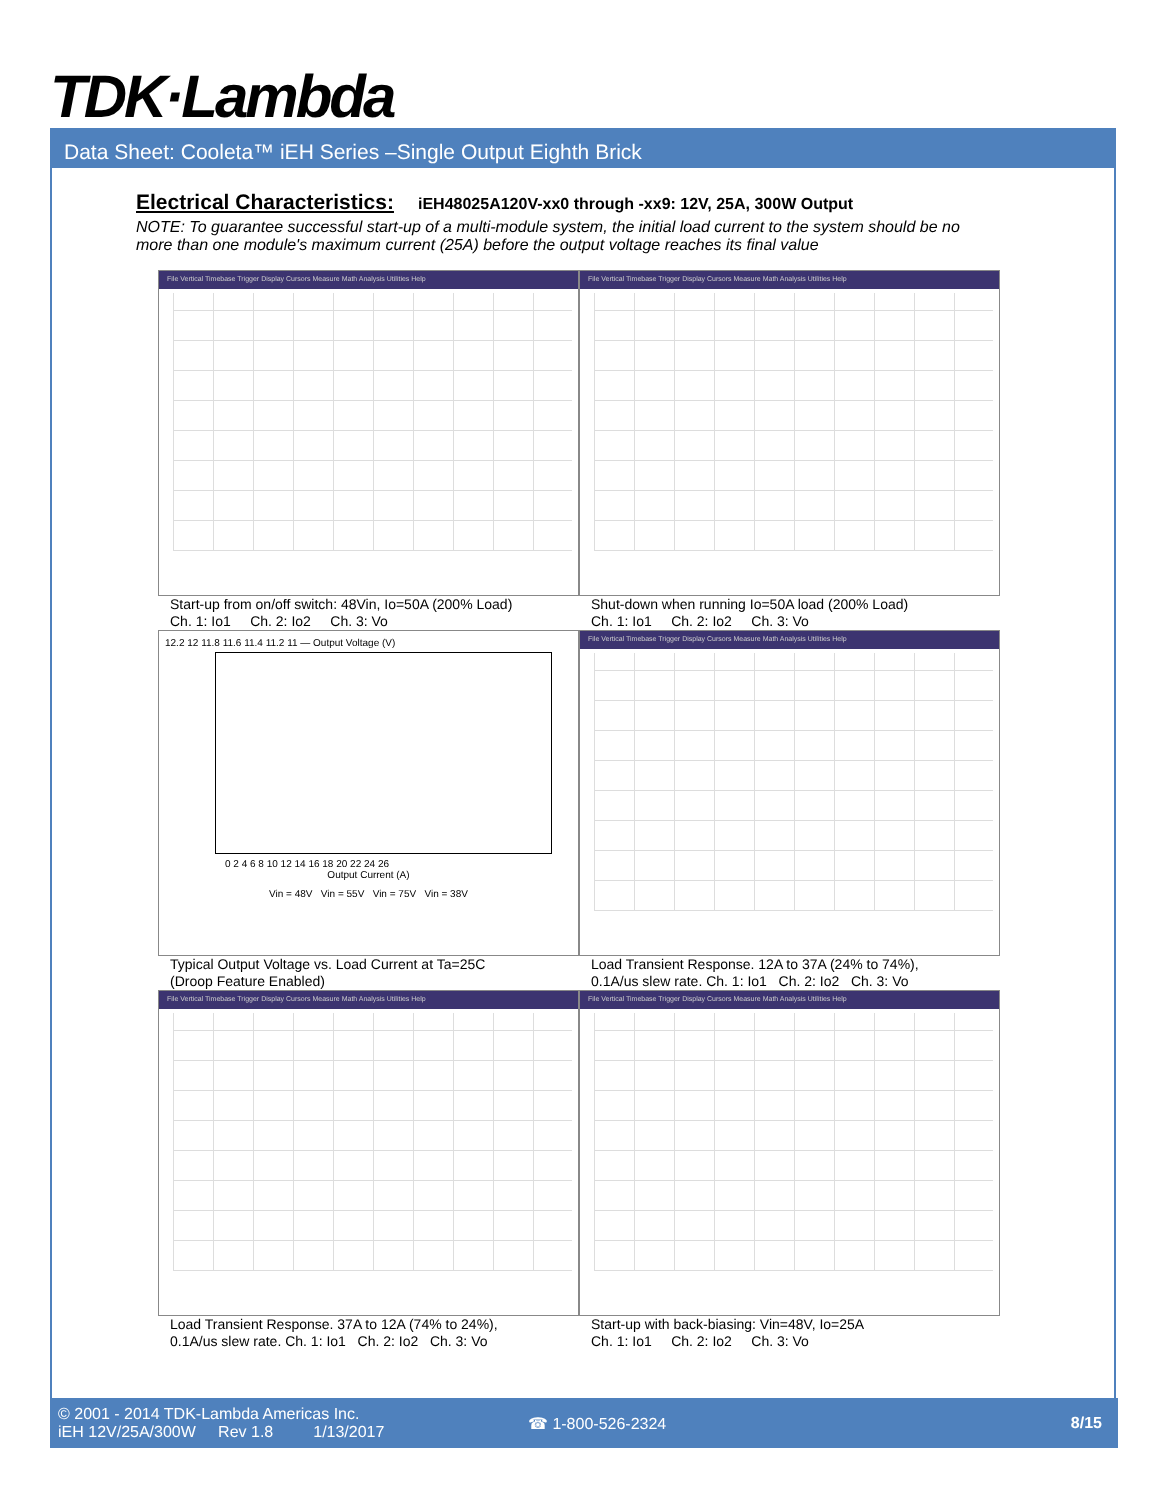TDK·Lambda
Data Sheet: Cooleta™ iEH Series –Single Output Eighth Brick
Electrical Characteristics:
iEH48025A120V-xx0 through -xx9: 12V, 25A, 300W Output
NOTE: To guarantee successful start-up of a multi-module system, the initial load current to the system should be no more than one module's maximum current (25A) before the output voltage reaches its final value
File Vertical Timebase Trigger Display Cursors Measure Math Analysis Utilities Help
Start-up from on/off switch: 48Vin, Io=50A (200% Load)
Ch. 1: Io1 Ch. 2: Io2 Ch. 3: Vo
File Vertical Timebase Trigger Display Cursors Measure Math Analysis Utilities Help
Shut-down when running Io=50A load (200% Load)
Ch. 1: Io1 Ch. 2: Io2 Ch. 3: Vo
12.2 12 11.8 11.6 11.4 11.2 11 — Output Voltage (V)
0 2 4 6 8 10 12 14 16 18 20 22 24 26
Output Current (A)
Vin = 48V Vin = 55V Vin = 75V Vin = 38V
Typical Output Voltage vs. Load Current at Ta=25C
(Droop Feature Enabled)
File Vertical Timebase Trigger Display Cursors Measure Math Analysis Utilities Help
Load Transient Response. 12A to 37A (24% to 74%),
0.1A/us slew rate. Ch. 1: Io1 Ch. 2: Io2 Ch. 3: Vo
File Vertical Timebase Trigger Display Cursors Measure Math Analysis Utilities Help
Load Transient Response. 37A to 12A (74% to 24%),
0.1A/us slew rate. Ch. 1: Io1 Ch. 2: Io2 Ch. 3: Vo
File Vertical Timebase Trigger Display Cursors Measure Math Analysis Utilities Help
Start-up with back-biasing: Vin=48V, Io=25A
Ch. 1: Io1 Ch. 2: Io2 Ch. 3: Vo
© 2001 - 2014 TDK-Lambda Americas Inc.
iEH 12V/25A/300W Rev 1.8 1/13/2017
☎ 1-800-526-2324 8/15